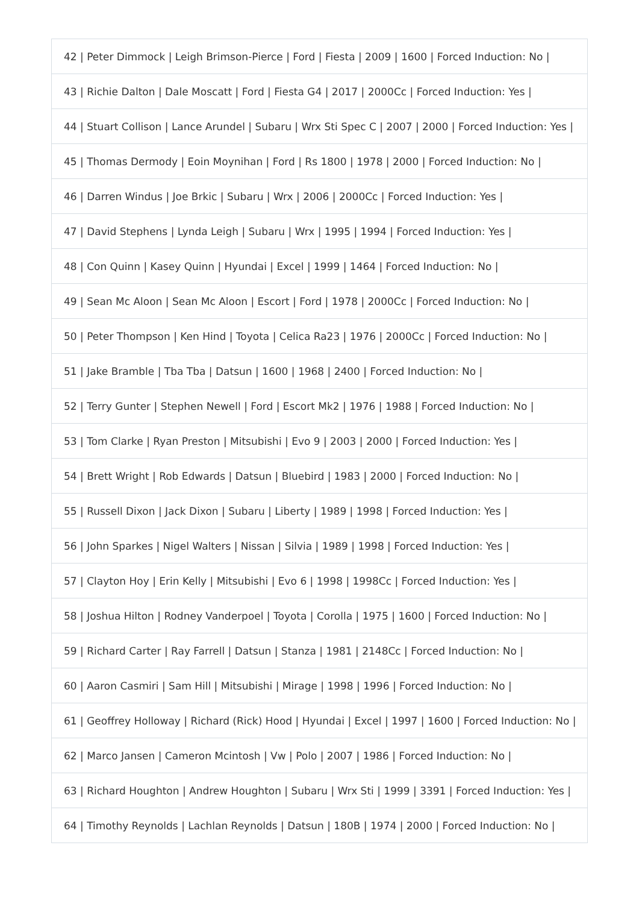| 42 / Peter Dimmock / Leigh Brimson-Pierce / Ford / Fiesta / 2009 / 1600 / Forced Induction: No / |
| 43 / Richie Dalton / Dale Moscatt / Ford / Fiesta G4 / 2017 / 2000Cc / Forced Induction: Yes / |
| 44 / Stuart Collison / Lance Arundel / Subaru / Wrx Sti Spec C / 2007 / 2000 / Forced Induction: Yes / |
| 45 / Thomas Dermody / Eoin Moynihan / Ford / Rs 1800 / 1978 / 2000 / Forced Induction: No / |
| 46 / Darren Windus / Joe Brkic / Subaru / Wrx / 2006 / 2000Cc / Forced Induction: Yes / |
| 47 / David Stephens / Lynda Leigh / Subaru / Wrx / 1995 / 1994 / Forced Induction: Yes / |
| 48 / Con Quinn / Kasey Quinn / Hyundai / Excel / 1999 / 1464 / Forced Induction: No / |
| 49 / Sean Mc Aloon / Sean Mc Aloon / Escort / Ford / 1978 / 2000Cc / Forced Induction: No / |
| 50 / Peter Thompson / Ken Hind / Toyota / Celica Ra23 / 1976 / 2000Cc / Forced Induction: No / |
| 51 / Jake Bramble / Tba Tba / Datsun / 1600 / 1968 / 2400 / Forced Induction: No / |
| 52 / Terry Gunter / Stephen Newell / Ford / Escort Mk2 / 1976 / 1988 / Forced Induction: No / |
| 53 / Tom Clarke / Ryan Preston / Mitsubishi / Evo 9 / 2003 / 2000 / Forced Induction: Yes / |
| 54 / Brett Wright / Rob Edwards / Datsun / Bluebird / 1983 / 2000 / Forced Induction: No / |
| 55 / Russell Dixon / Jack Dixon / Subaru / Liberty / 1989 / 1998 / Forced Induction: Yes / |
| 56 / John Sparkes / Nigel Walters / Nissan / Silvia / 1989 / 1998 / Forced Induction: Yes / |
| 57 / Clayton Hoy / Erin Kelly / Mitsubishi / Evo 6 / 1998 / 1998Cc / Forced Induction: Yes / |
| 58 / Joshua Hilton / Rodney Vanderpoel / Toyota / Corolla / 1975 / 1600 / Forced Induction: No / |
| 59 / Richard Carter / Ray Farrell / Datsun / Stanza / 1981 / 2148Cc / Forced Induction: No / |
| 60 / Aaron Casmiri / Sam Hill / Mitsubishi / Mirage / 1998 / 1996 / Forced Induction: No / |
| 61 / Geoffrey Holloway / Richard (Rick) Hood / Hyundai / Excel / 1997 / 1600 / Forced Induction: No / |
| 62 / Marco Jansen / Cameron Mcintosh / Vw / Polo / 2007 / 1986 / Forced Induction: No / |
| 63 / Richard Houghton / Andrew Houghton / Subaru / Wrx Sti / 1999 / 3391 / Forced Induction: Yes / |
| 64 / Timothy Reynolds / Lachlan Reynolds / Datsun / 180B / 1974 / 2000 / Forced Induction: No / |